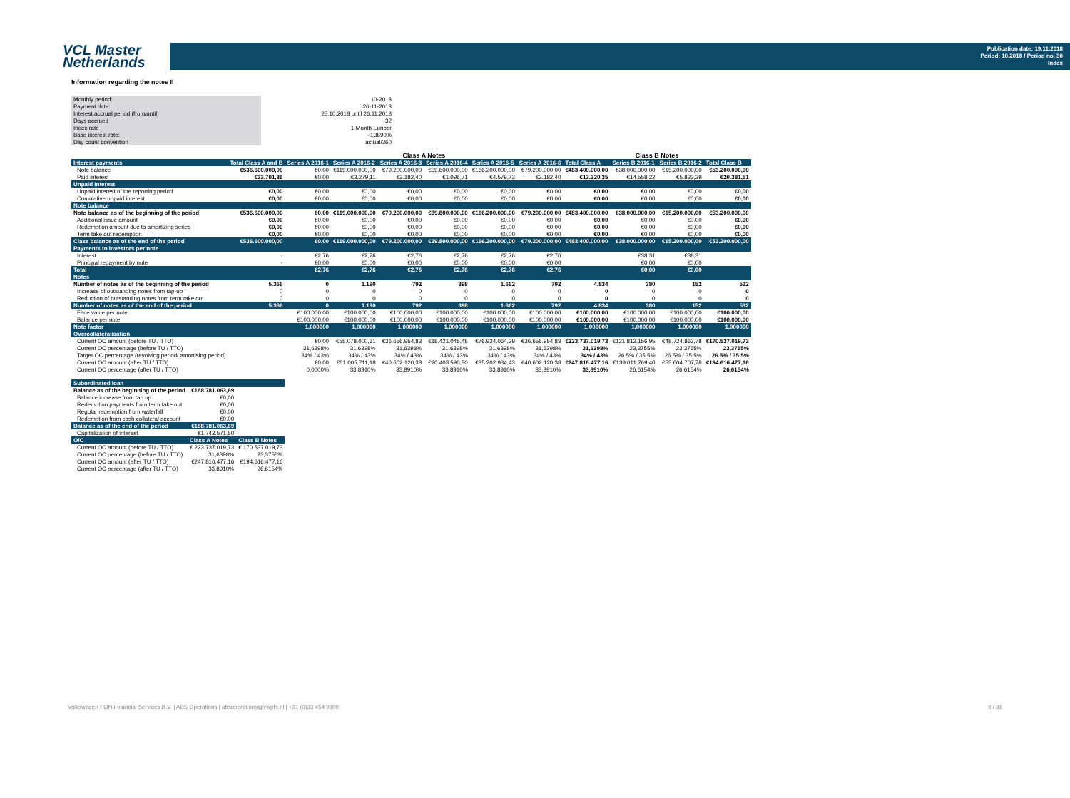VCL Master
Netherlands
Publication date: 19.11.2018
Period: 10.2018 / Period no. 30
Index
Information regarding the notes II
| Monthly period: | 10-2018 |
| Payment date: | 26-11-2018 |
| Interest accrual period (from/until) | 25.10.2018 until 26.11.2018 |
| Days accrued | 32 |
| Index rate | 1-Month Euribor |
| Base interest rate: | -0,3690% |
| Day count convention | actual/360 |
| | | Class A Notes | | | | | | | Class B Notes | | |
| Interest payments | Total Class A and B | Series A 2016-1 | Series A 2016-2 | Series A 2016-3 | Series A 2016-4 | Series A 2016-5 | Series A 2016-6 | Total Class A | Series B 2016-1 | Series B 2016-2 | Total Class B |
| Note balance | €536.600.000,00 | €0,00 | €119.000.000,00 | €79.200.000,00 | €39.800.000,00 | €166.200.000,00 | €79.200.000,00 | €483.400.000,00 | €38.000.000,00 | €15.200.000,00 | €53.200.000,00 |
| Paid interest | €33.701,86 | €0,00 | €3.279,11 | €2.182,40 | €1.096,71 | €4.579,73 | €2.182,40 | €13.320,35 | €14.558,22 | €5.823,29 | €20.381,51 |
| Unpaid Interest | | | | | | | | | | | |
| Unpaid interest of the reporting period | €0,00 | €0,00 | €0,00 | €0,00 | €0,00 | €0,00 | €0,00 | €0,00 | €0,00 | €0,00 | €0,00 |
| Cumulative unpaid interest | €0,00 | €0,00 | €0,00 | €0,00 | €0,00 | €0,00 | €0,00 | €0,00 | €0,00 | €0,00 | €0,00 |
| Note balance | | | | | | | | | | | |
| Note balance as of the beginning of the period | €536.600.000,00 | €0,00 | €119.000.000,00 | €79.200.000,00 | €39.800.000,00 | €166.200.000,00 | €79.200.000,00 | €483.400.000,00 | €38.000.000,00 | €15.200.000,00 | €53.200.000,00 |
| Additional issue amount | €0,00 | €0,00 | €0,00 | €0,00 | €0,00 | €0,00 | €0,00 | €0,00 | €0,00 | €0,00 | €0,00 |
| Redemption amount due to amortizing series | €0,00 | €0,00 | €0,00 | €0,00 | €0,00 | €0,00 | €0,00 | €0,00 | €0,00 | €0,00 | €0,00 |
| Term take out redemption | €0,00 | €0,00 | €0,00 | €0,00 | €0,00 | €0,00 | €0,00 | €0,00 | €0,00 | €0,00 | €0,00 |
| Class balance as of the end of the period | €536.600.000,00 | €0,00 | €119.000.000,00 | €79.200.000,00 | €39.800.000,00 | €166.200.000,00 | €79.200.000,00 | €483.400.000,00 | €38.000.000,00 | €15.200.000,00 | €53.200.000,00 |
| Payments to Investors per note | | | | | | | | | | | |
| Interest | - | €2,76 | €2,76 | €2,76 | €2,76 | €2,76 | €2,76 | | €38,31 | €38,31 | |
| Principal repayment by note | - | €0,00 | €0,00 | €0,00 | €0,00 | €0,00 | €0,00 | | €0,00 | €0,00 | |
| Total | | €2,76 | €2,76 | €2,76 | €2,76 | €2,76 | €2,76 | | €0,00 | €0,00 | |
| Notes | | | | | | | | | | | |
| Number of notes as of the beginning of the period | 5.366 | 0 | 1.190 | 792 | 398 | 1.662 | 792 | 4.834 | 380 | 152 | 532 |
| Increase of outstanding notes from tap-up | 0 | 0 | 0 | 0 | 0 | 0 | 0 | 0 | 0 | 0 | 0 |
| Reduction of outstanding notes from term take out | 0 | 0 | 0 | 0 | 0 | 0 | 0 | 0 | 0 | 0 | 0 |
| Number of notes as of the end of the period | 5.366 | 0 | 1.190 | 792 | 398 | 1.662 | 792 | 4.834 | 380 | 152 | 532 |
| Face value per note | | €100.000,00 | €100.000,00 | €100.000,00 | €100.000,00 | €100.000,00 | €100.000,00 | €100.000,00 | €100.000,00 | €100.000,00 | €100.000,00 |
| Balance per note | | €100.000,00 | €100.000,00 | €100.000,00 | €100.000,00 | €100.000,00 | €100.000,00 | €100.000,00 | €100.000,00 | €100.000,00 | €100.000,00 |
| Note factor | | 1,000000 | 1,000000 | 1,000000 | 1,000000 | 1,000000 | 1,000000 | 1,000000 | 1,000000 | 1,000000 | 1,000000 |
| Overcollateralisation | | | | | | | | | | | |
| Current OC amount (before TU / TTO) | | €0,00 | €55.078.000,31 | €36.656.954,83 | €18.421.045,48 | €76.924.064,29 | €36.656.954,83 | €223.737.019,73 | €121.812.156,95 | €48.724.862,78 | €170.537.019,73 |
| Current OC percentage (before TU / TTO) | | 31,6398% | 31,6398% | 31,6398% | 31,6398% | 31,6398% | 31,6398% | 31,6398% | 23,3755% | 23,3755% | 23,3755% |
| Target OC percentage (revolving period/ amortising period) | | 34% / 43% | 34% / 43% | 34% / 43% | 34% / 43% | 34% / 43% | 34% / 43% | 34% / 43% | 26.5% / 35.5% | 26.5% / 35.5% | 26.5% / 35.5% |
| Current OC amount (after TU / TTO) | | €0,00 | €61.005.711,18 | €40.602.120,38 | €20.403.590,80 | €85.202.934,43 | €40.602.120,38 | €247.816.477,16 | €139.011.769,40 | €55.604.707,76 | €194.616.477,16 |
| Current OC percentage (after TU / TTO) | | 0,0000% | 33,8910% | 33,8910% | 33,8910% | 33,8910% | 33,8910% | 33,8910% | 26,6154% | 26,6154% | 26,6154% |
| Subordinated loan | | |
| --- | --- | --- |
| Balance as of the beginning of the period | €168.781.063,69 | |
| Balance increase from tap up | €0,00 | |
| Redemption payments from term take out | €0,00 | |
| Regular redemption from waterfall | €0,00 | |
| Redemption from cash collateral account | €0,00 | |
| Balance as of the end of the period | €168.781.063,69 | |
| Capitalization of interest | €1.742.571,50 | |
| O/C | Class A Notes | Class B Notes |
| Current OC amount (before TU / TTO) | € 223.737.019,73 | € 170.537.019,73 |
| Current OC percentage (before TU / TTO) | 31,6398% | 23,3755% |
| Current OC amount (after TU / TTO) | €247.816.477,16 | €194.616.477,16 |
| Current OC percentage (after TU / TTO) | 33,8910% | 26,6154% |
Volkswagen PON Financial Services B.V. | ABS Operations | absoperations@vwpfs.nl | +31 (0)33 454 9900 9 / 31